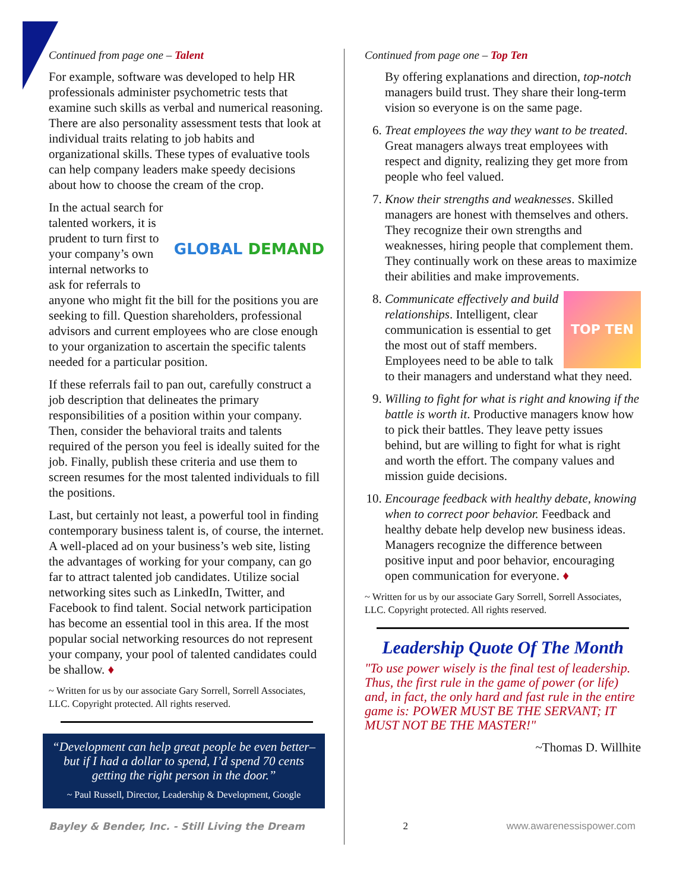Continued from page one – Talent
For example, software was developed to help HR professionals administer psychometric tests that examine such skills as verbal and numerical reasoning. There are also personality assessment tests that look at individual traits relating to job habits and organizational skills. These types of evaluative tools can help company leaders make speedy decisions about how to choose the cream of the crop.
GLOBAL DEMAND In the actual search for talented workers, it is prudent to turn first to your company’s own internal networks to ask for referrals to anyone who might fit the bill for the positions you are seeking to fill. Question shareholders, professional advisors and current employees who are close enough to your organization to ascertain the specific talents needed for a particular position.
If these referrals fail to pan out, carefully construct a job description that delineates the primary responsibilities of a position within your company. Then, consider the behavioral traits and talents required of the person you feel is ideally suited for the job. Finally, publish these criteria and use them to screen resumes for the most talented individuals to fill the positions.
Last, but certainly not least, a powerful tool in finding contemporary business talent is, of course, the internet. A well-placed ad on your business’s web site, listing the advantages of working for your company, can go far to attract talented job candidates. Utilize social networking sites such as LinkedIn, Twitter, and Facebook to find talent. Social network participation has become an essential tool in this area. If the most popular social networking resources do not represent your company, your pool of talented candidates could be shallow. ♦
~ Written for us by our associate Gary Sorrell, Sorrell Associates, LLC. Copyright protected. All rights reserved.
“Development can help great people be even better–but if I had a dollar to spend, I’d spend 70 cents getting the right person in the door.”
~ Paul Russell, Director, Leadership & Development, Google
Continued from page one – Top Ten
By offering explanations and direction, top-notch managers build trust. They share their long-term vision so everyone is on the same page.
6. Treat employees the way they want to be treated. Great managers always treat employees with respect and dignity, realizing they get more from people who feel valued.
7. Know their strengths and weaknesses. Skilled managers are honest with themselves and others. They recognize their own strengths and weaknesses, hiring people that complement them. They continually work on these areas to maximize their abilities and make improvements.
8. TOP TEN Communicate effectively and build relationships. Intelligent, clear communication is essential to get the most out of staff members. Employees need to be able to talk to their managers and understand what they need.
9. Willing to fight for what is right and knowing if the battle is worth it. Productive managers know how to pick their battles. They leave petty issues behind, but are willing to fight for what is right and worth the effort. The company values and mission guide decisions.
10. Encourage feedback with healthy debate, knowing when to correct poor behavior. Feedback and healthy debate help develop new business ideas. Managers recognize the difference between positive input and poor behavior, encouraging open communication for everyone. ♦
~ Written for us by our associate Gary Sorrell, Sorrell Associates, LLC. Copyright protected. All rights reserved.
Leadership Quote Of The Month
"To use power wisely is the final test of leadership. Thus, the first rule in the game of power (or life) and, in fact, the only hard and fast rule in the entire game is: POWER MUST BE THE SERVANT; IT MUST NOT BE THE MASTER!"
~Thomas D. Willhite
Bayley & Bender, Inc. - Still Living the Dream 2 www.awarenessispower.com